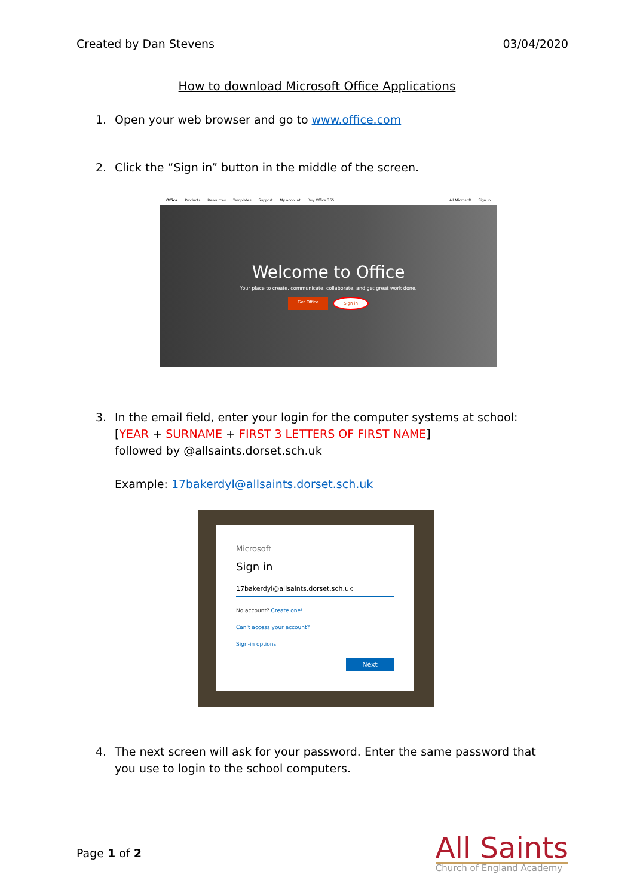Created by Dan Stevens 03/04/2020
How to download Microsoft Office Applications
1. Open your web browser and go to www.office.com
2. Click the “Sign in” button in the middle of the screen.
Office Products Resources Templates Support My account Buy Office 365 All Microsoft Sign in
Welcome to Office
Your place to create, communicate, collaborate, and get great work done.
Get Office Sign in
3. In the email field, enter your login for the computer systems at school:
[YEAR + SURNAME + FIRST 3 LETTERS OF FIRST NAME]
followed by @allsaints.dorset.sch.uk
Example: 17bakerdyl@allsaints.dorset.sch.uk
Microsoft
Sign in
17bakerdyl@allsaints.dorset.sch.uk
No account? Create one!
Can't access your account?
Sign-in options
Next
4. The next screen will ask for your password. Enter the same password that you use to login to the school computers.
Page 1 of 2
All Saints
Church of England Academy